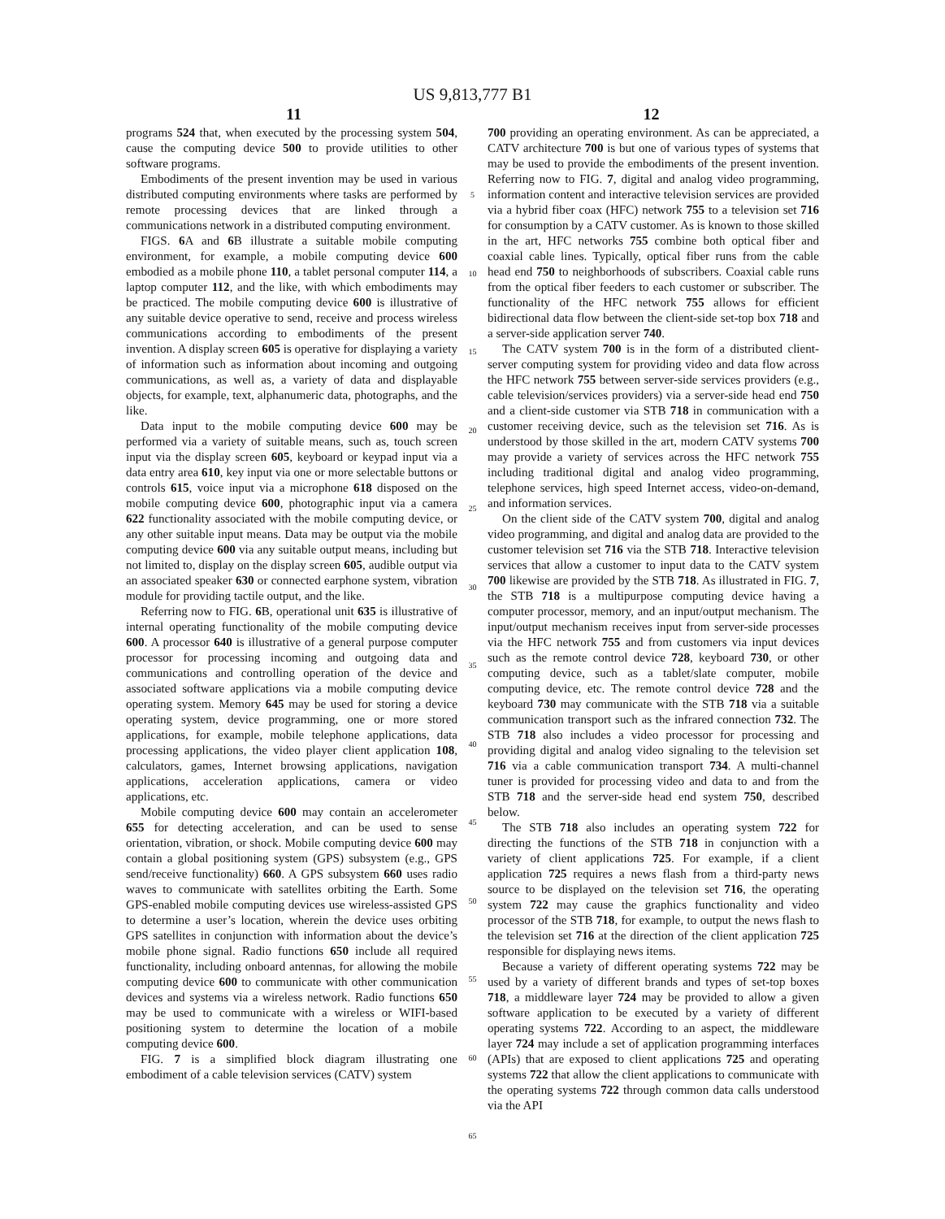US 9,813,777 B1
11 12
programs 524 that, when executed by the processing system 504, cause the computing device 500 to provide utilities to other software programs.
Embodiments of the present invention may be used in various distributed computing environments where tasks are performed by remote processing devices that are linked through a communications network in a distributed computing environment.
FIGS. 6 A and 6 B illustrate a suitable mobile computing environment, for example, a mobile computing device 600 embodied as a mobile phone 110, a tablet personal computer 114, a laptop computer 112, and the like, with which embodiments may be practiced. The mobile computing device 600 is illustrative of any suitable device operative to send, receive and process wireless communications according to embodiments of the present invention. A display screen 605 is operative for displaying a variety of information such as information about incoming and outgoing communications, as well as, a variety of data and displayable objects, for example, text, alphanumeric data, photographs, and the like.
Data input to the mobile computing device 600 may be performed via a variety of suitable means, such as, touch screen input via the display screen 605, keyboard or keypad input via a data entry area 610, key input via one or more selectable buttons or controls 615, voice input via a microphone 618 disposed on the mobile computing device 600, photographic input via a camera 622 functionality associated with the mobile computing device, or any other suitable input means. Data may be output via the mobile computing device 600 via any suitable output means, including but not limited to, display on the display screen 605, audible output via an associated speaker 630 or connected earphone system, vibration module for providing tactile output, and the like.
Referring now to FIG. 6 B, operational unit 635 is illustrative of internal operating functionality of the mobile computing device 600. A processor 640 is illustrative of a general purpose computer processor for processing incoming and outgoing data and communications and controlling operation of the device and associated software applications via a mobile computing device operating system. Memory 645 may be used for storing a device operating system, device programming, one or more stored applications, for example, mobile telephone applications, data processing applications, the video player client application 108, calculators, games, Internet browsing applications, navigation applications, acceleration applications, camera or video applications, etc.
Mobile computing device 600 may contain an accelerometer 655 for detecting acceleration, and can be used to sense orientation, vibration, or shock. Mobile computing device 600 may contain a global positioning system (GPS) subsystem (e.g., GPS send/receive functionality) 660. A GPS subsystem 660 uses radio waves to communicate with satellites orbiting the Earth. Some GPS-enabled mobile computing devices use wireless-assisted GPS to determine a user’s location, wherein the device uses orbiting GPS satellites in conjunction with information about the device’s mobile phone signal. Radio functions 650 include all required functionality, including onboard antennas, for allowing the mobile computing device 600 to communicate with other communication devices and systems via a wireless network. Radio functions 650 may be used to communicate with a wireless or WIFI-based positioning system to determine the location of a mobile computing device 600.
FIG. 7 is a simplified block diagram illustrating one embodiment of a cable television services (CATV) system
5
10
15
20
25
30
35
40
45
50
55
60
65
700 providing an operating environment. As can be appreciated, a CATV architecture 700 is but one of various types of systems that may be used to provide the embodiments of the present invention. Referring now to FIG. 7, digital and analog video programming, information content and interactive television services are provided via a hybrid fiber coax (HFC) network 755 to a television set 716 for consumption by a CATV customer. As is known to those skilled in the art, HFC networks 755 combine both optical fiber and coaxial cable lines. Typically, optical fiber runs from the cable head end 750 to neighborhoods of subscribers. Coaxial cable runs from the optical fiber feeders to each customer or subscriber. The functionality of the HFC network 755 allows for efficient bidirectional data flow between the client-side set-top box 718 and a server-side application server 740.
The CATV system 700 is in the form of a distributed client-server computing system for providing video and data flow across the HFC network 755 between server-side services providers (e.g., cable television/services providers) via a server-side head end 750 and a client-side customer via STB 718 in communication with a customer receiving device, such as the television set 716. As is understood by those skilled in the art, modern CATV systems 700 may provide a variety of services across the HFC network 755 including traditional digital and analog video programming, telephone services, high speed Internet access, video-on-demand, and information services.
On the client side of the CATV system 700, digital and analog video programming, and digital and analog data are provided to the customer television set 716 via the STB 718. Interactive television services that allow a customer to input data to the CATV system 700 likewise are provided by the STB 718. As illustrated in FIG. 7, the STB 718 is a multipurpose computing device having a computer processor, memory, and an input/output mechanism. The input/output mechanism receives input from server-side processes via the HFC network 755 and from customers via input devices such as the remote control device 728, keyboard 730, or other computing device, such as a tablet/slate computer, mobile computing device, etc. The remote control device 728 and the keyboard 730 may communicate with the STB 718 via a suitable communication transport such as the infrared connection 732. The STB 718 also includes a video processor for processing and providing digital and analog video signaling to the television set 716 via a cable communication transport 734. A multi-channel tuner is provided for processing video and data to and from the STB 718 and the server-side head end system 750, described below.
The STB 718 also includes an operating system 722 for directing the functions of the STB 718 in conjunction with a variety of client applications 725. For example, if a client application 725 requires a news flash from a third-party news source to be displayed on the television set 716, the operating system 722 may cause the graphics functionality and video processor of the STB 718, for example, to output the news flash to the television set 716 at the direction of the client application 725 responsible for displaying news items.
Because a variety of different operating systems 722 may be used by a variety of different brands and types of set-top boxes 718, a middleware layer 724 may be provided to allow a given software application to be executed by a variety of different operating systems 722. According to an aspect, the middleware layer 724 may include a set of application programming interfaces (APIs) that are exposed to client applications 725 and operating systems 722 that allow the client applications to communicate with the operating systems 722 through common data calls understood via the API